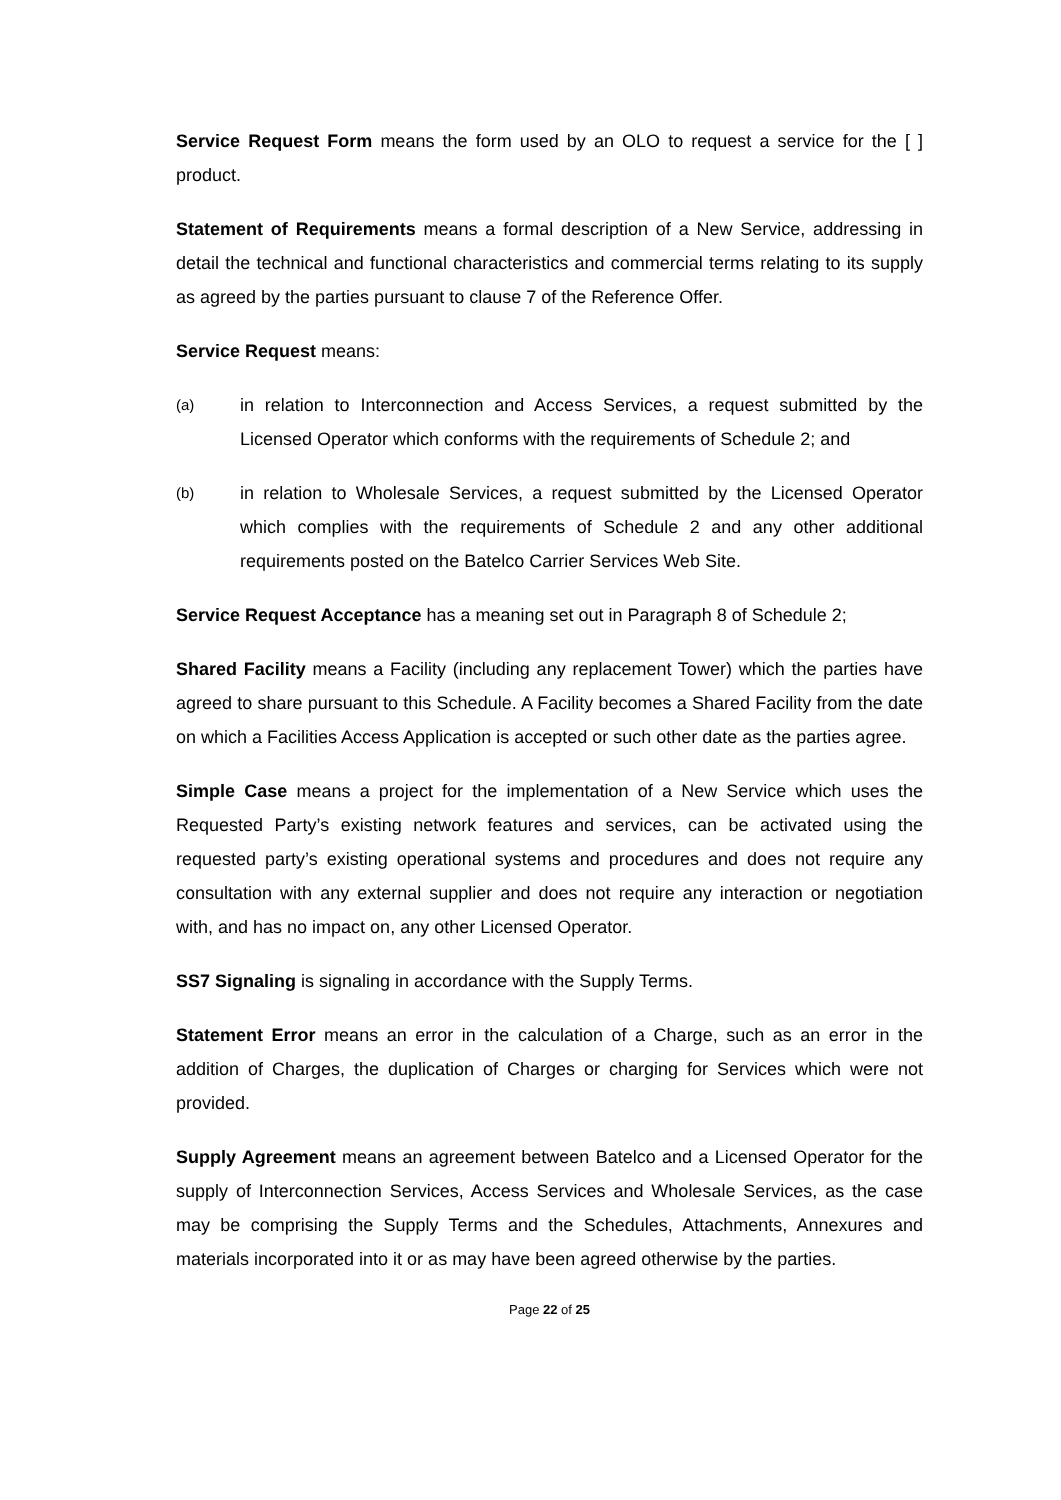Service Request Form means the form used by an OLO to request a service for the [ ] product.
Statement of Requirements means a formal description of a New Service, addressing in detail the technical and functional characteristics and commercial terms relating to its supply as agreed by the parties pursuant to clause 7 of the Reference Offer.
Service Request means:
(a) in relation to Interconnection and Access Services, a request submitted by the Licensed Operator which conforms with the requirements of Schedule 2; and
(b) in relation to Wholesale Services, a request submitted by the Licensed Operator which complies with the requirements of Schedule 2 and any other additional requirements posted on the Batelco Carrier Services Web Site.
Service Request Acceptance has a meaning set out in Paragraph 8 of Schedule 2;
Shared Facility means a Facility (including any replacement Tower) which the parties have agreed to share pursuant to this Schedule. A Facility becomes a Shared Facility from the date on which a Facilities Access Application is accepted or such other date as the parties agree.
Simple Case means a project for the implementation of a New Service which uses the Requested Party’s existing network features and services, can be activated using the requested party’s existing operational systems and procedures and does not require any consultation with any external supplier and does not require any interaction or negotiation with, and has no impact on, any other Licensed Operator.
SS7 Signaling is signaling in accordance with the Supply Terms.
Statement Error means an error in the calculation of a Charge, such as an error in the addition of Charges, the duplication of Charges or charging for Services which were not provided.
Supply Agreement means an agreement between Batelco and a Licensed Operator for the supply of Interconnection Services, Access Services and Wholesale Services, as the case may be comprising the Supply Terms and the Schedules, Attachments, Annexures and materials incorporated into it or as may have been agreed otherwise by the parties.
Page 22 of 25